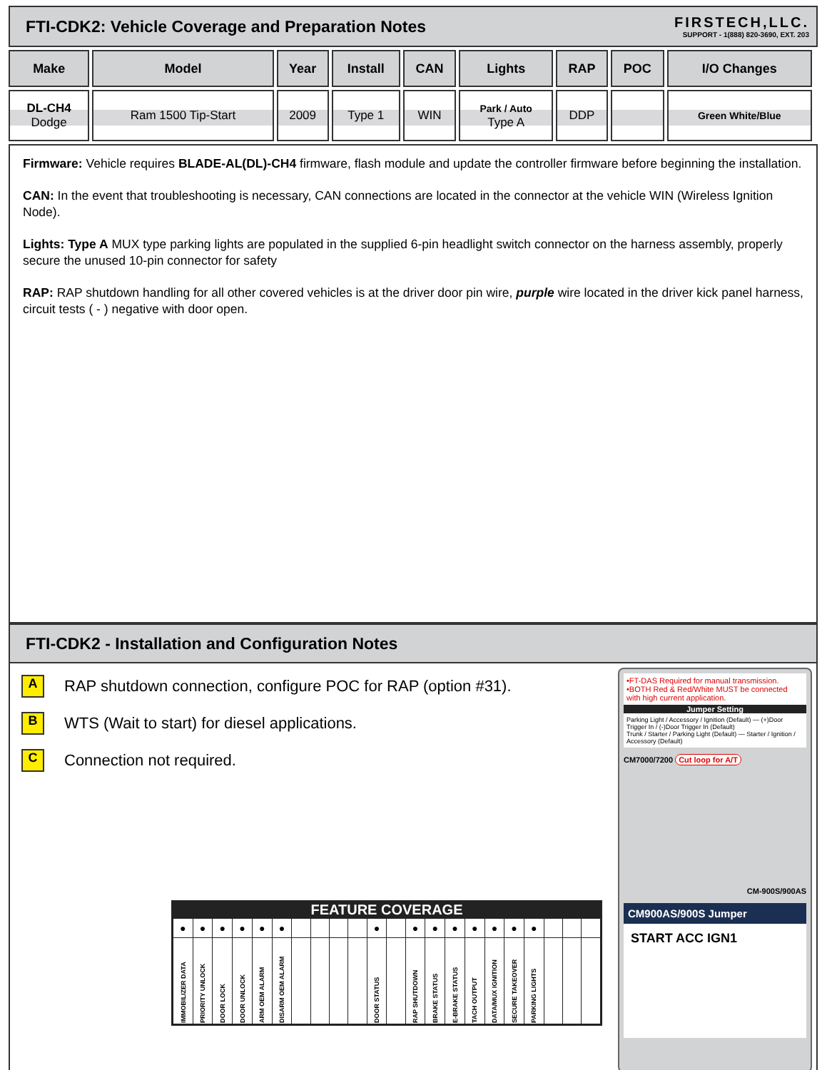FTI-CDK2: Vehicle Coverage and Preparation Notes
FIRSTECH,LLC.
SUPPORT - 1(888) 820-3690, EXT. 203
| Make | Model | Year | Install | CAN | Lights | RAP | POC | I/O Changes |
| --- | --- | --- | --- | --- | --- | --- | --- | --- |
| DL-CH4 Dodge | Ram 1500 Tip-Start | 2009 | Type 1 | WIN | Park / Auto Type A | DDP | | Green White/Blue |
Firmware: Vehicle requires BLADE-AL(DL)-CH4 firmware, flash module and update the controller firmware before beginning the installation.
CAN: In the event that troubleshooting is necessary, CAN connections are located in the connector at the vehicle WIN (Wireless Ignition Node).
Lights: Type A MUX type parking lights are populated in the supplied 6-pin headlight switch connector on the harness assembly, properly secure the unused 10-pin connector for safety
RAP: RAP shutdown handling for all other covered vehicles is at the driver door pin wire, purple wire located in the driver kick panel harness, circuit tests ( - ) negative with door open.
FTI-CDK2 - Installation and Configuration Notes
A RAP shutdown connection, configure POC for RAP (option #31).
B WTS (Wait to start) for diesel applications.
C Connection not required.
FEATURE COVERAGE
| ● | ● | ● | ● | ● | ● | | | | | ● | | ● | ● | ● | ● | ● | ● | ● | | | |
| IMMOBILIZER DATA | PRIORITY UNLOCK | DOOR LOCK | DOOR UNLOCK | ARM OEM ALARM | DISARM OEM ALARM | | | | | DOOR STATUS | | RAP SHUTDOWN | BRAKE STATUS | E-BRAKE STATUS | TACH OUTPUT | DATA/MUX IGNITION | SECURE TAKEOVER | PARKING LIGHTS | | | |
•FT-DAS Required for manual transmission.
•BOTH Red & Red/White MUST be connected with high current application.
Jumper Setting
Parking Light / Accessory / Ignition (Default) — (+)Door Trigger In / (-)Door Trigger In (Default)
Trunk / Starter / Parking Light (Default) — Starter / Ignition / Accessory (Default)
CM7000/7200 Cut loop for A/T
CM-900S/900AS
CM900AS/900S Jumper
START ACC IGN1